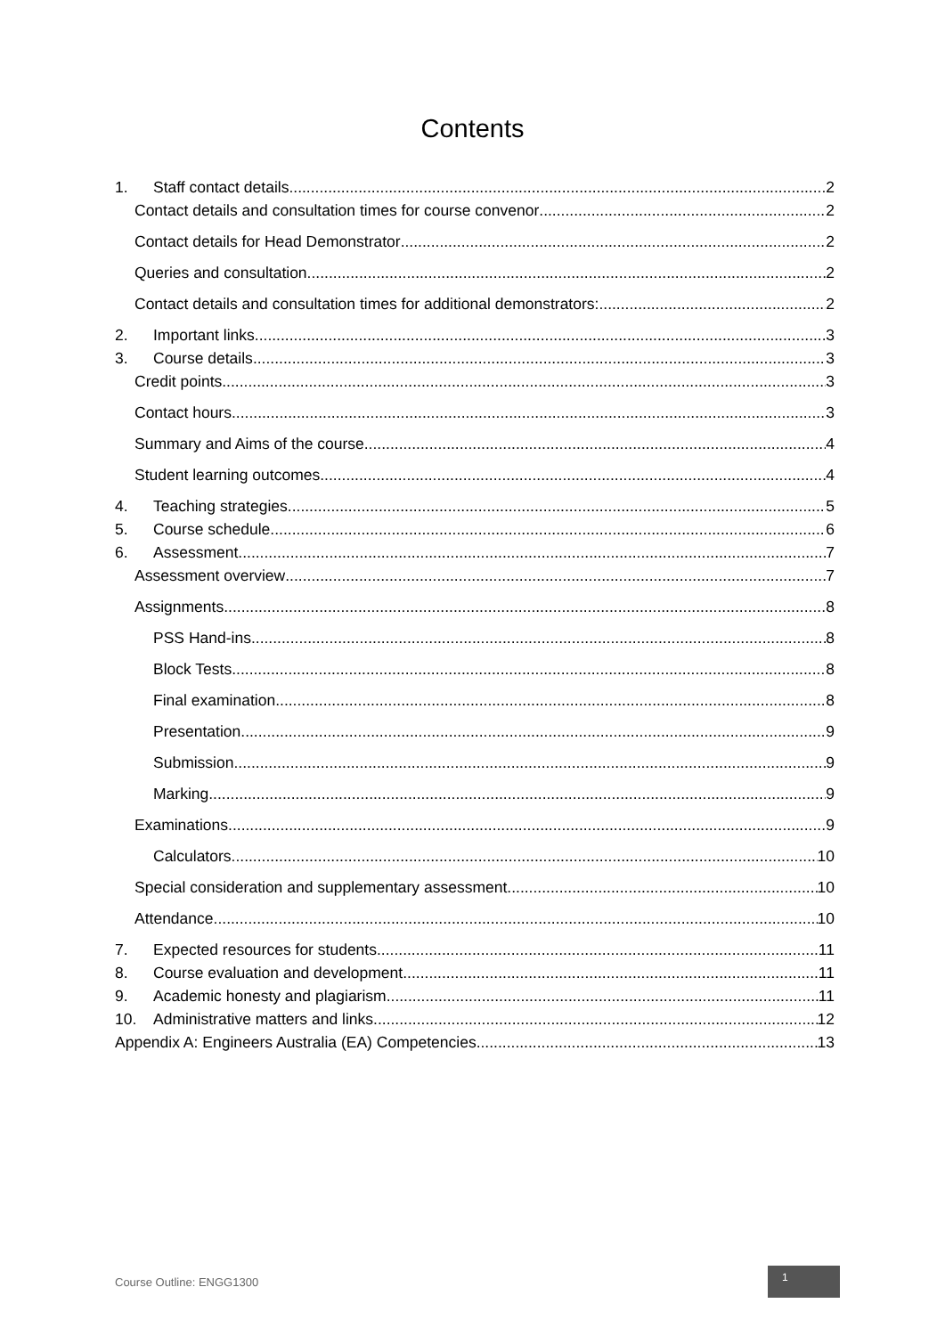Contents
1. Staff contact details 2
Contact details and consultation times for course convenor 2
Contact details for Head Demonstrator 2
Queries and consultation 2
Contact details and consultation times for additional demonstrators: 2
2. Important links 3
3. Course details 3
Credit points 3
Contact hours 3
Summary and Aims of the course 4
Student learning outcomes 4
4. Teaching strategies 5
5. Course schedule 6
6. Assessment 7
Assessment overview 7
Assignments 8
PSS Hand-ins 8
Block Tests 8
Final examination 8
Presentation 9
Submission 9
Marking 9
Examinations 9
Calculators 10
Special consideration and supplementary assessment 10
Attendance 10
7. Expected resources for students 11
8. Course evaluation and development 11
9. Academic honesty and plagiarism 11
10. Administrative matters and links 12
Appendix A: Engineers Australia (EA) Competencies 13
Course Outline: ENGG1300
1